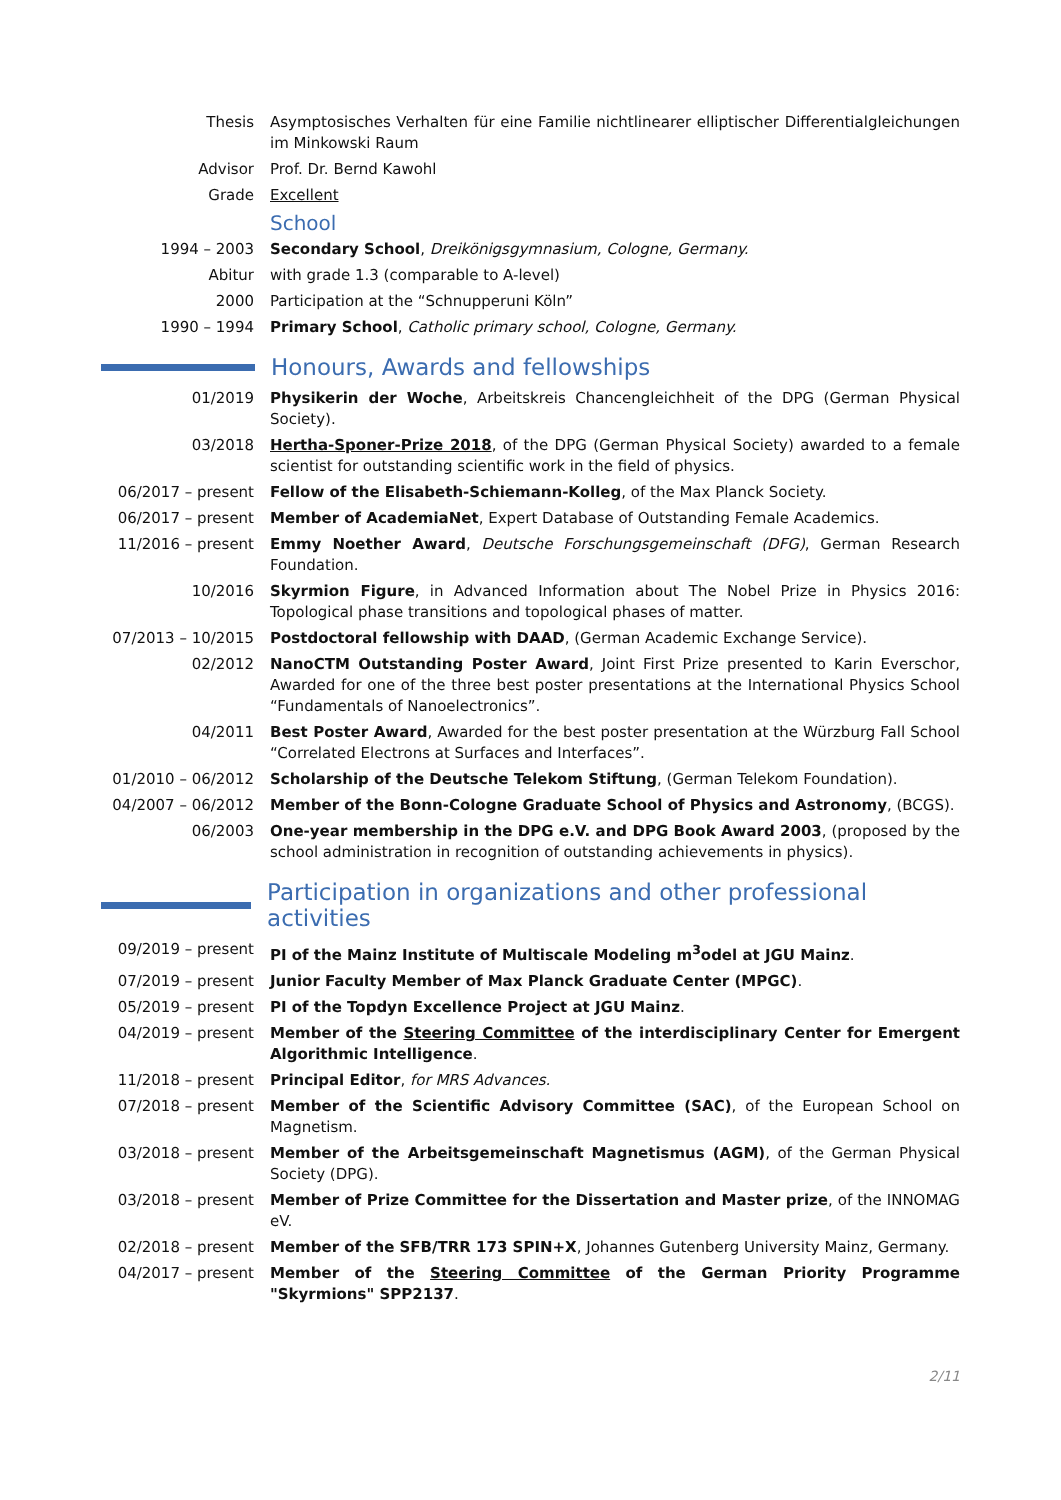Thesis Asymptosisches Verhalten für eine Familie nichtlinearer elliptischer Differentialgleichungen im Minkowski Raum
Advisor Prof. Dr. Bernd Kawohl
Grade Excellent
School
1994 – 2003 Secondary School, Dreikönigsgymnasium, Cologne, Germany.
Abitur with grade 1.3 (comparable to A-level)
2000 Participation at the “Schnupperuni Köln”
1990 – 1994 Primary School, Catholic primary school, Cologne, Germany.
Honours, Awards and fellowships
01/2019 Physikerin der Woche, Arbeitskreis Chancengleichheit of the DPG (German Physical Society).
03/2018 Hertha-Sponer-Prize 2018, of the DPG (German Physical Society) awarded to a female scientist for outstanding scientific work in the field of physics.
06/2017 – present Fellow of the Elisabeth-Schiemann-Kolleg, of the Max Planck Society.
06/2017 – present Member of AcademiaNet, Expert Database of Outstanding Female Academics.
11/2016 – present Emmy Noether Award, Deutsche Forschungsgemeinschaft (DFG), German Research Foundation.
10/2016 Skyrmion Figure, in Advanced Information about The Nobel Prize in Physics 2016: Topological phase transitions and topological phases of matter.
07/2013 – 10/2015 Postdoctoral fellowship with DAAD, (German Academic Exchange Service).
02/2012 NanoCTM Outstanding Poster Award, Joint First Prize presented to Karin Everschor, Awarded for one of the three best poster presentations at the International Physics School “Fundamentals of Nanoelectronics”.
04/2011 Best Poster Award, Awarded for the best poster presentation at the Würzburg Fall School “Correlated Electrons at Surfaces and Interfaces”.
01/2010 – 06/2012 Scholarship of the Deutsche Telekom Stiftung, (German Telekom Foundation).
04/2007 – 06/2012 Member of the Bonn-Cologne Graduate School of Physics and Astronomy, (BCGS).
06/2003 One-year membership in the DPG e.V. and DPG Book Award 2003, (proposed by the school administration in recognition of outstanding achievements in physics).
Participation in organizations and other professional activities
09/2019 – present PI of the Mainz Institute of Multiscale Modeling m<sup>3</sup>odel at JGU Mainz.
07/2019 – present Junior Faculty Member of Max Planck Graduate Center (MPGC).
05/2019 – present PI of the Topdyn Excellence Project at JGU Mainz.
04/2019 – present Member of the Steering Committee of the interdisciplinary Center for Emergent Algorithmic Intelligence.
11/2018 – present Principal Editor, for MRS Advances.
07/2018 – present Member of the Scientific Advisory Committee (SAC), of the European School on Magnetism.
03/2018 – present Member of the Arbeitsgemeinschaft Magnetismus (AGM), of the German Physical Society (DPG).
03/2018 – present Member of Prize Committee for the Dissertation and Master prize, of the INNOMAG eV.
02/2018 – present Member of the SFB/TRR 173 SPIN+X, Johannes Gutenberg University Mainz, Germany.
04/2017 – present Member of the Steering Committee of the German Priority Programme "Skyrmions" SPP2137.
2/11